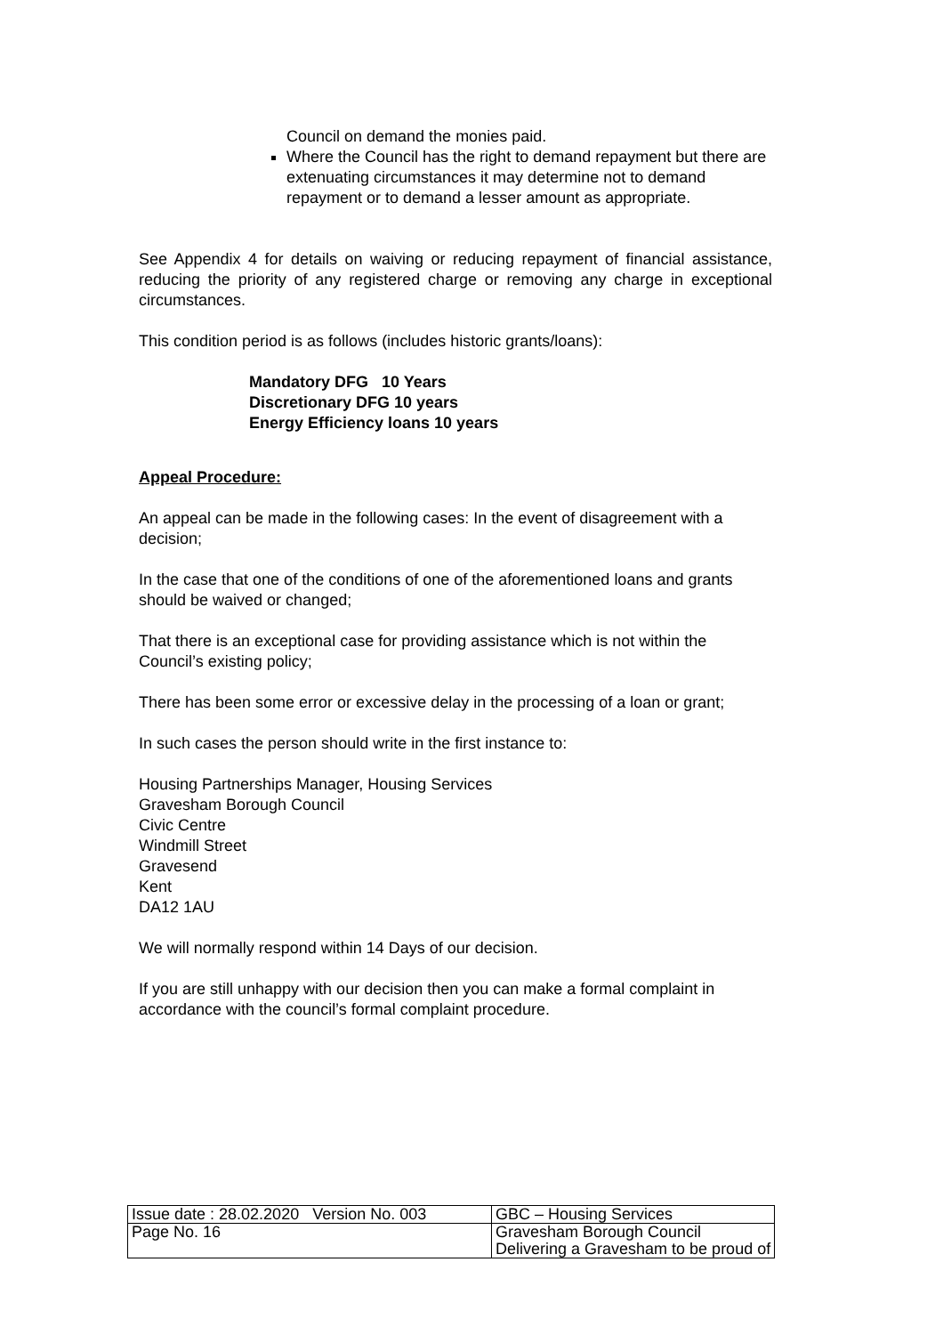Council on demand the monies paid.
Where the Council has the right to demand repayment but there are extenuating circumstances it may determine not to demand repayment or to demand a lesser amount as appropriate.
See Appendix 4 for details on waiving or reducing repayment of financial assistance, reducing the priority of any registered charge or removing any charge in exceptional circumstances.
This condition period is as follows (includes historic grants/loans):
Mandatory DFG 10 Years
Discretionary DFG 10 years
Energy Efficiency loans 10 years
Appeal Procedure:
An appeal can be made in the following cases: In the event of disagreement with a decision;
In the case that one of the conditions of one of the aforementioned loans and grants should be waived or changed;
That there is an exceptional case for providing assistance which is not within the Council’s existing policy;
There has been some error or excessive delay in the processing of a loan or grant;
In such cases the person should write in the first instance to:
Housing Partnerships Manager, Housing Services
Gravesham Borough Council
Civic Centre
Windmill Street
Gravesend
Kent
DA12 1AU
We will normally respond within 14 Days of our decision.
If you are still unhappy with our decision then you can make a formal complaint in accordance with the council’s formal complaint procedure.
| Issue date : 28.02.2020 Version No. 003 | GBC – Housing Services |
| Page No. 16 | Gravesham Borough Council Delivering a Gravesham to be proud of |